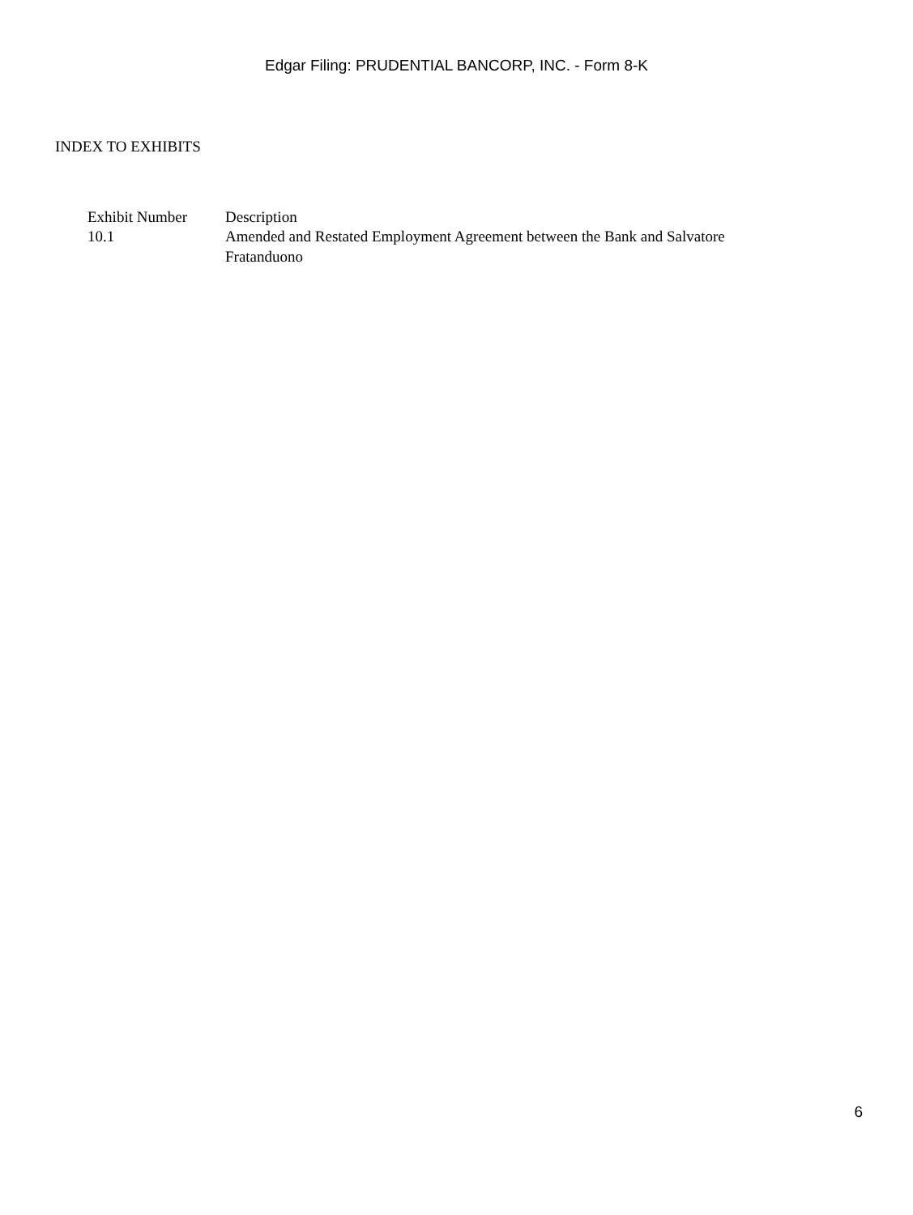Edgar Filing: PRUDENTIAL BANCORP, INC. - Form 8-K
INDEX TO EXHIBITS
| Exhibit Number | Description |
| --- | --- |
| 10.1 | Amended and Restated Employment Agreement between the Bank and Salvatore Fratanduono |
6